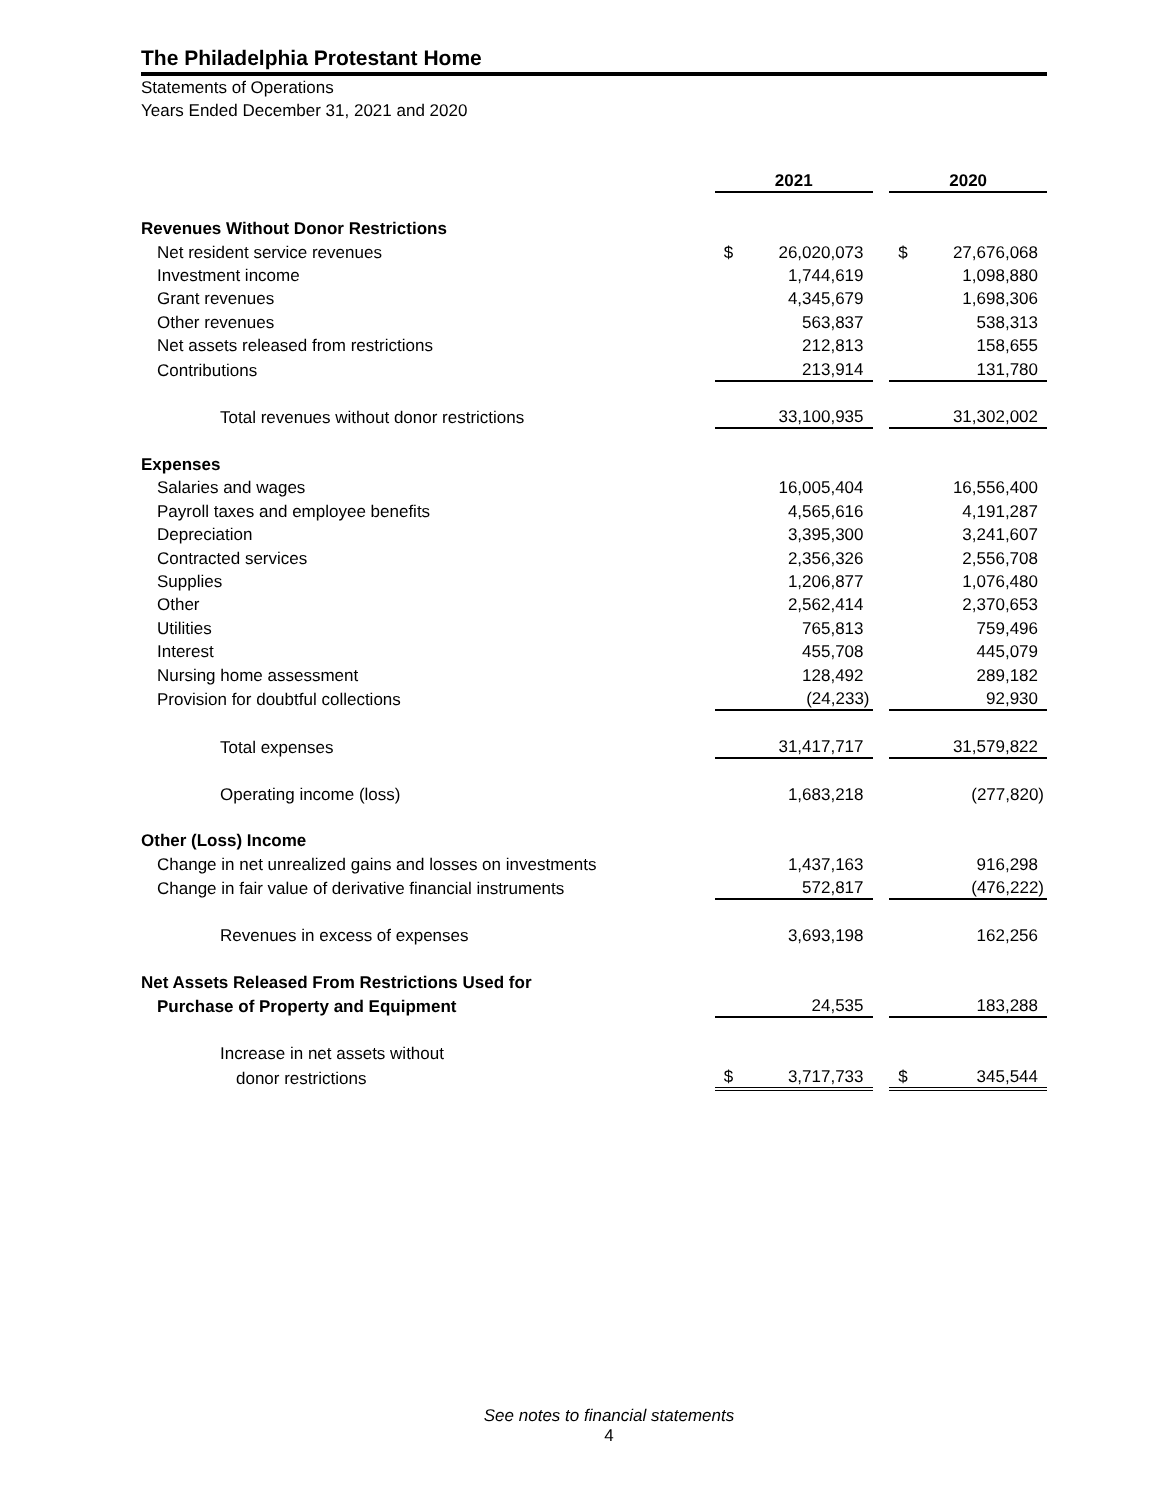The Philadelphia Protestant Home
Statements of Operations
Years Ended December 31, 2021 and 2020
| | 2021 | | | 2020 | |
| Revenues Without Donor Restrictions | | | | | |
| Net resident service revenues | $ | 26,020,073 | | $ | 27,676,068 |
| Investment income | | 1,744,619 | | | 1,098,880 |
| Grant revenues | | 4,345,679 | | | 1,698,306 |
| Other revenues | | 563,837 | | | 538,313 |
| Net assets released from restrictions | | 212,813 | | | 158,655 |
| Contributions | | 213,914 | | | 131,780 |
| Total revenues without donor restrictions | | 33,100,935 | | | 31,302,002 |
| Expenses | | | | | |
| Salaries and wages | | 16,005,404 | | | 16,556,400 |
| Payroll taxes and employee benefits | | 4,565,616 | | | 4,191,287 |
| Depreciation | | 3,395,300 | | | 3,241,607 |
| Contracted services | | 2,356,326 | | | 2,556,708 |
| Supplies | | 1,206,877 | | | 1,076,480 |
| Other | | 2,562,414 | | | 2,370,653 |
| Utilities | | 765,813 | | | 759,496 |
| Interest | | 455,708 | | | 445,079 |
| Nursing home assessment | | 128,492 | | | 289,182 |
| Provision for doubtful collections | | (24,233) | | | 92,930 |
| Total expenses | | 31,417,717 | | | 31,579,822 |
| Operating income (loss) | | 1,683,218 | | | (277,820) |
| Other (Loss) Income | | | | | |
| Change in net unrealized gains and losses on investments | | 1,437,163 | | | 916,298 |
| Change in fair value of derivative financial instruments | | 572,817 | | | (476,222) |
| Revenues in excess of expenses | | 3,693,198 | | | 162,256 |
| Net Assets Released From Restrictions Used for | | | | | |
| Purchase of Property and Equipment | | 24,535 | | | 183,288 |
| Increase in net assets without | | | | | |
| donor restrictions | $ | 3,717,733 | | $ | 345,544 |
See notes to financial statements
4